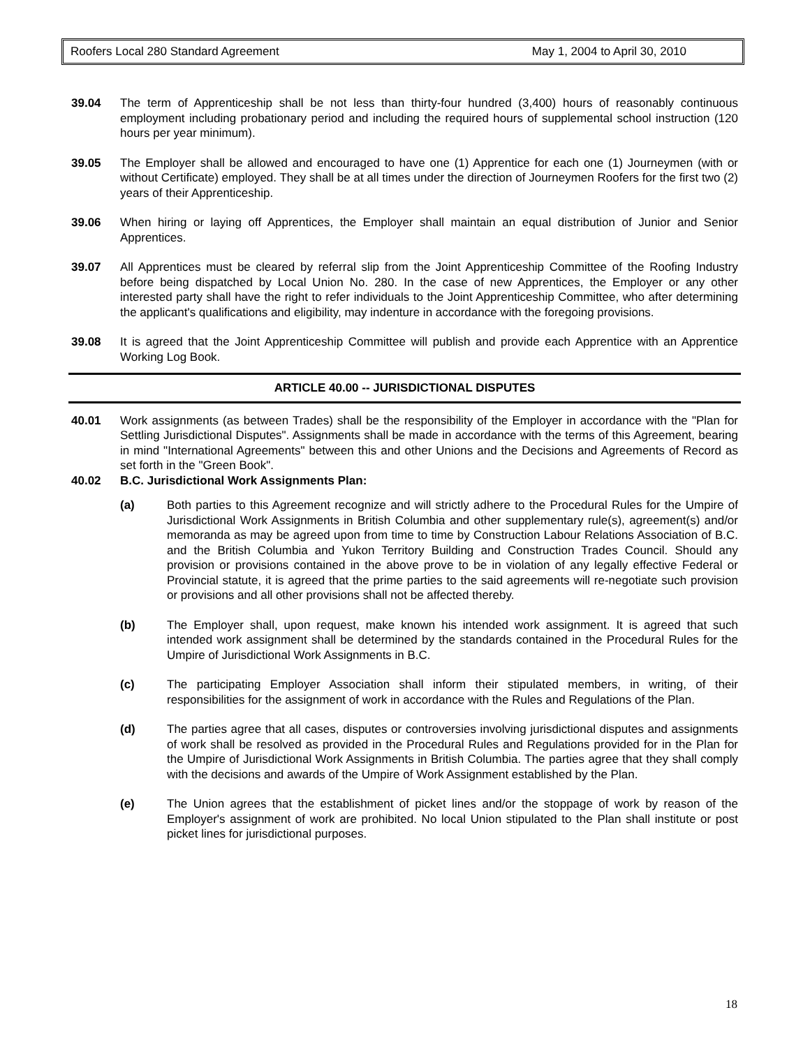Roofers Local 280 Standard Agreement May 1, 2004 to April 30, 2010
39.04 The term of Apprenticeship shall be not less than thirty-four hundred (3,400) hours of reasonably continuous employment including probationary period and including the required hours of supplemental school instruction (120 hours per year minimum).
39.05 The Employer shall be allowed and encouraged to have one (1) Apprentice for each one (1) Journeymen (with or without Certificate) employed. They shall be at all times under the direction of Journeymen Roofers for the first two (2) years of their Apprenticeship.
39.06 When hiring or laying off Apprentices, the Employer shall maintain an equal distribution of Junior and Senior Apprentices.
39.07 All Apprentices must be cleared by referral slip from the Joint Apprenticeship Committee of the Roofing Industry before being dispatched by Local Union No. 280. In the case of new Apprentices, the Employer or any other interested party shall have the right to refer individuals to the Joint Apprenticeship Committee, who after determining the applicant's qualifications and eligibility, may indenture in accordance with the foregoing provisions.
39.08 It is agreed that the Joint Apprenticeship Committee will publish and provide each Apprentice with an Apprentice Working Log Book.
ARTICLE 40.00 -- JURISDICTIONAL DISPUTES
40.01 Work assignments (as between Trades) shall be the responsibility of the Employer in accordance with the "Plan for Settling Jurisdictional Disputes". Assignments shall be made in accordance with the terms of this Agreement, bearing in mind "International Agreements" between this and other Unions and the Decisions and Agreements of Record as set forth in the "Green Book".
40.02 B.C. Jurisdictional Work Assignments Plan:
(a) Both parties to this Agreement recognize and will strictly adhere to the Procedural Rules for the Umpire of Jurisdictional Work Assignments in British Columbia and other supplementary rule(s), agreement(s) and/or memoranda as may be agreed upon from time to time by Construction Labour Relations Association of B.C. and the British Columbia and Yukon Territory Building and Construction Trades Council. Should any provision or provisions contained in the above prove to be in violation of any legally effective Federal or Provincial statute, it is agreed that the prime parties to the said agreements will re-negotiate such provision or provisions and all other provisions shall not be affected thereby.
(b) The Employer shall, upon request, make known his intended work assignment. It is agreed that such intended work assignment shall be determined by the standards contained in the Procedural Rules for the Umpire of Jurisdictional Work Assignments in B.C.
(c) The participating Employer Association shall inform their stipulated members, in writing, of their responsibilities for the assignment of work in accordance with the Rules and Regulations of the Plan.
(d) The parties agree that all cases, disputes or controversies involving jurisdictional disputes and assignments of work shall be resolved as provided in the Procedural Rules and Regulations provided for in the Plan for the Umpire of Jurisdictional Work Assignments in British Columbia. The parties agree that they shall comply with the decisions and awards of the Umpire of Work Assignment established by the Plan.
(e) The Union agrees that the establishment of picket lines and/or the stoppage of work by reason of the Employer's assignment of work are prohibited. No local Union stipulated to the Plan shall institute or post picket lines for jurisdictional purposes.
18